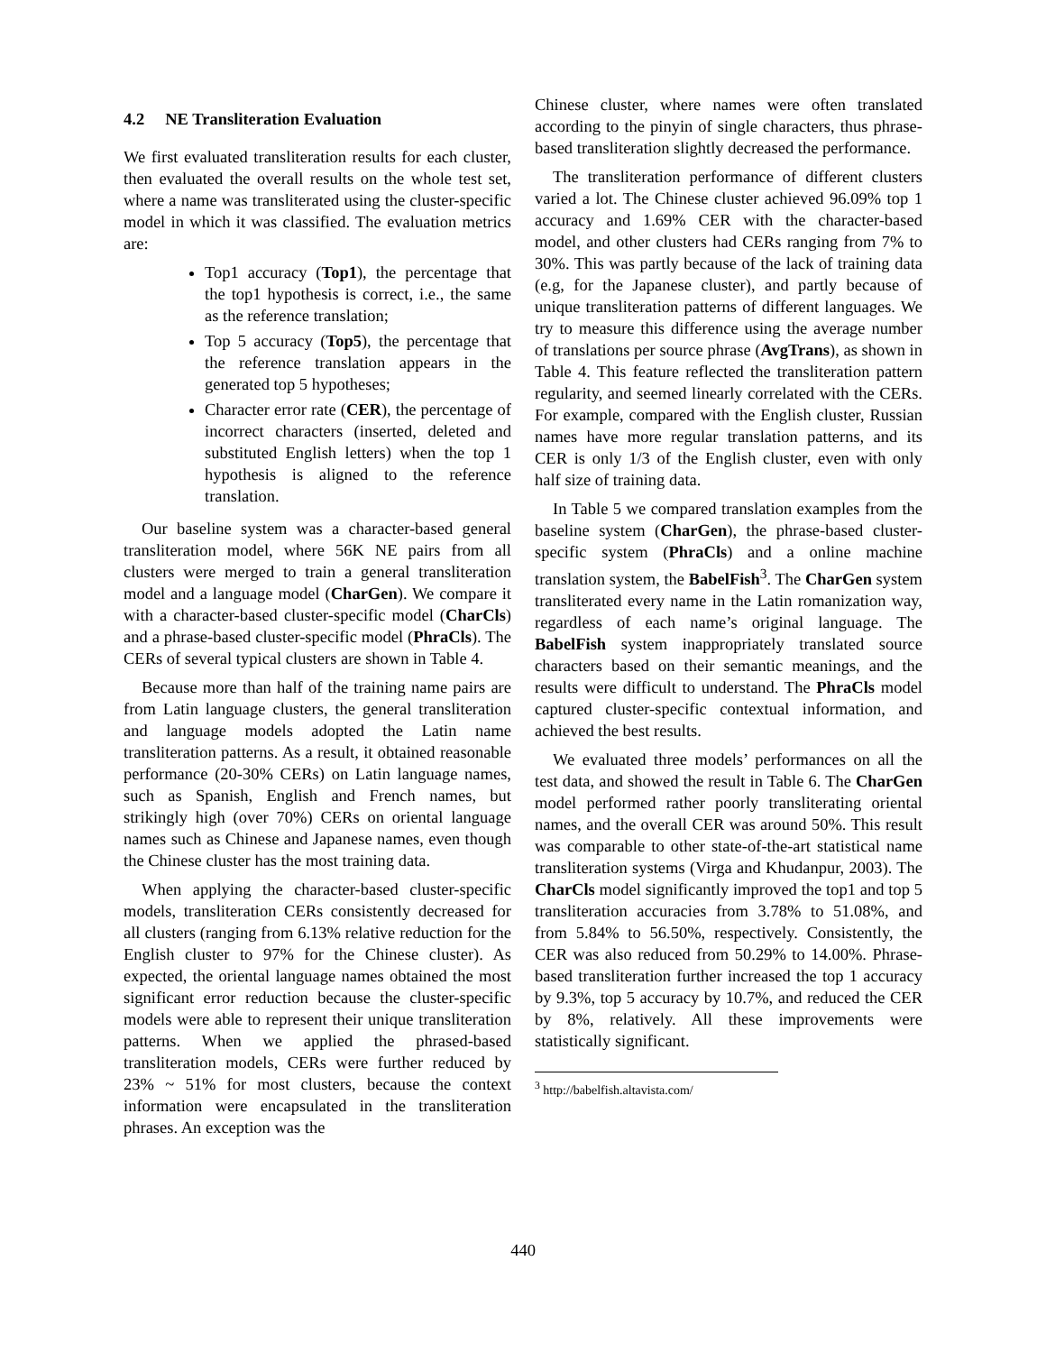4.2 NE Transliteration Evaluation
We first evaluated transliteration results for each cluster, then evaluated the overall results on the whole test set, where a name was transliterated using the cluster-specific model in which it was classified. The evaluation metrics are:
Top1 accuracy (Top1), the percentage that the top1 hypothesis is correct, i.e., the same as the reference translation;
Top 5 accuracy (Top5), the percentage that the reference translation appears in the generated top 5 hypotheses;
Character error rate (CER), the percentage of incorrect characters (inserted, deleted and substituted English letters) when the top 1 hypothesis is aligned to the reference translation.
Our baseline system was a character-based general transliteration model, where 56K NE pairs from all clusters were merged to train a general transliteration model and a language model (CharGen). We compare it with a character-based cluster-specific model (CharCls) and a phrase-based cluster-specific model (PhraCls). The CERs of several typical clusters are shown in Table 4.
Because more than half of the training name pairs are from Latin language clusters, the general transliteration and language models adopted the Latin name transliteration patterns. As a result, it obtained reasonable performance (20-30% CERs) on Latin language names, such as Spanish, English and French names, but strikingly high (over 70%) CERs on oriental language names such as Chinese and Japanese names, even though the Chinese cluster has the most training data.
When applying the character-based cluster-specific models, transliteration CERs consistently decreased for all clusters (ranging from 6.13% relative reduction for the English cluster to 97% for the Chinese cluster). As expected, the oriental language names obtained the most significant error reduction because the cluster-specific models were able to represent their unique transliteration patterns. When we applied the phrased-based transliteration models, CERs were further reduced by 23% ~ 51% for most clusters, because the context information were encapsulated in the transliteration phrases. An exception was the
Chinese cluster, where names were often translated according to the pinyin of single characters, thus phrase-based transliteration slightly decreased the performance.
The transliteration performance of different clusters varied a lot. The Chinese cluster achieved 96.09% top 1 accuracy and 1.69% CER with the character-based model, and other clusters had CERs ranging from 7% to 30%. This was partly because of the lack of training data (e.g, for the Japanese cluster), and partly because of unique transliteration patterns of different languages. We try to measure this difference using the average number of translations per source phrase (AvgTrans), as shown in Table 4. This feature reflected the transliteration pattern regularity, and seemed linearly correlated with the CERs. For example, compared with the English cluster, Russian names have more regular translation patterns, and its CER is only 1/3 of the English cluster, even with only half size of training data.
In Table 5 we compared translation examples from the baseline system (CharGen), the phrase-based cluster-specific system (PhraCls) and a online machine translation system, the BabelFish<sup>3</sup>. The CharGen system transliterated every name in the Latin romanization way, regardless of each name’s original language. The BabelFish system inappropriately translated source characters based on their semantic meanings, and the results were difficult to understand. The PhraCls model captured cluster-specific contextual information, and achieved the best results.
We evaluated three models’ performances on all the test data, and showed the result in Table 6. The CharGen model performed rather poorly transliterating oriental names, and the overall CER was around 50%. This result was comparable to other state-of-the-art statistical name transliteration systems (Virga and Khudanpur, 2003). The CharCls model significantly improved the top1 and top 5 transliteration accuracies from 3.78% to 51.08%, and from 5.84% to 56.50%, respectively. Consistently, the CER was also reduced from 50.29% to 14.00%. Phrase-based transliteration further increased the top 1 accuracy by 9.3%, top 5 accuracy by 10.7%, and reduced the CER by 8%, relatively. All these improvements were statistically significant.
<sup>3</sup> http://babelfish.altavista.com/
440